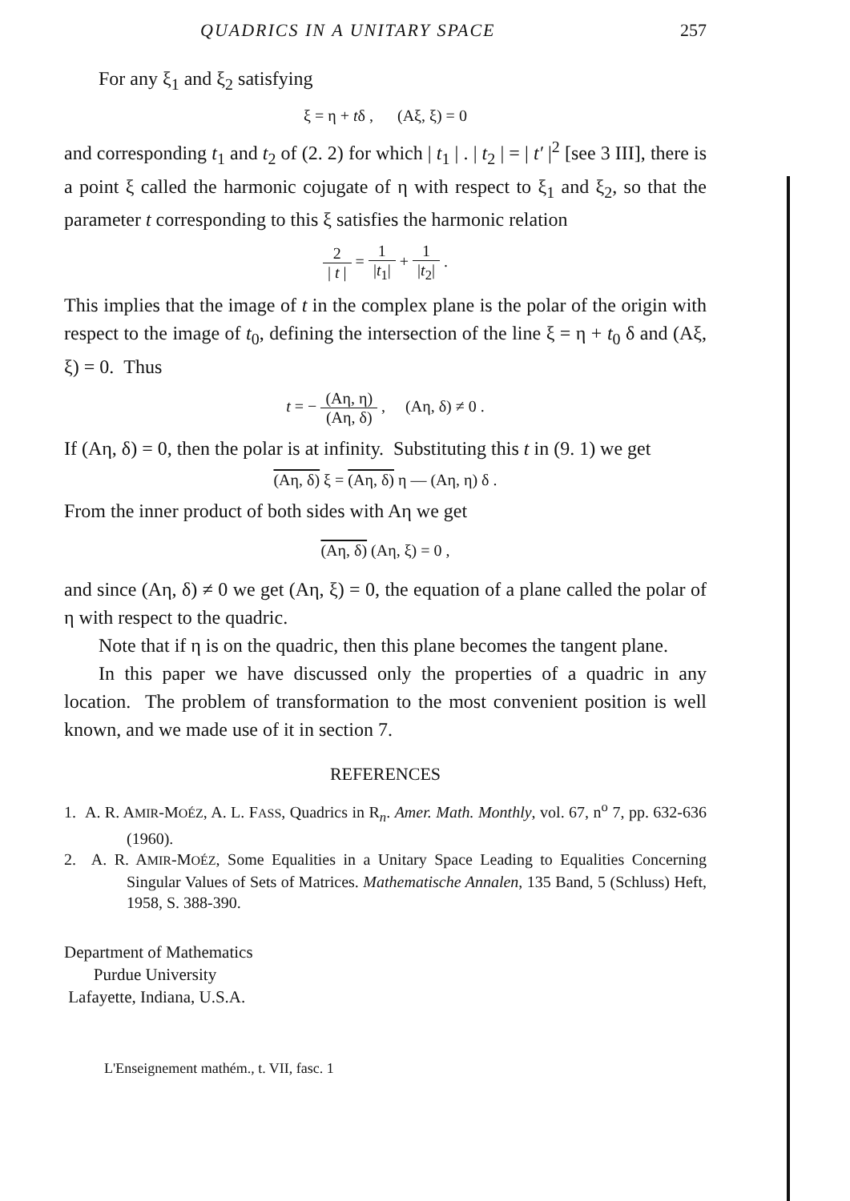QUADRICS IN A UNITARY SPACE 257
For any ξ<sub>1</sub> and ξ<sub>2</sub> satisfying
ξ = η + tδ , (Aξ, ξ) = 0
and corresponding t<sub>1</sub> and t<sub>2</sub> of (2. 2) for which | t<sub>1</sub> | . | t<sub>2</sub> | = | t′ |<sup>2</sup> [see 3 III], there is a point ξ called the harmonic cojugate of η with respect to ξ<sub>1</sub> and ξ<sub>2</sub>, so that the parameter t corresponding to this ξ satisfies the harmonic relation
2 | t | = 1 |t<sub>1</sub>| + 1 |t<sub>2</sub>| .
This implies that the image of t in the complex plane is the polar of the origin with respect to the image of t<sub>0</sub>, defining the intersection of the line ξ = η + t<sub>0</sub> δ and (Aξ, ξ) = 0. Thus
t = − (Aη, η) (Aη, δ) , (Aη, δ) ≠ 0 .
If (Aη, δ) = 0, then the polar is at infinity. Substituting this t in (9. 1) we get
(Aη, δ) ξ = (Aη, δ) η — (Aη, η) δ .
From the inner product of both sides with Aη we get
(Aη, δ) (Aη, ξ) = 0 ,
and since (Aη, δ) ≠ 0 we get (Aη, ξ) = 0, the equation of a plane called the polar of η with respect to the quadric.
Note that if η is on the quadric, then this plane becomes the tangent plane.
In this paper we have discussed only the properties of a quadric in any location. The problem of transformation to the most convenient position is well known, and we made use of it in section 7.
REFERENCES
1. A. R. AMIR-MOÉZ, A. L. FASS, Quadrics in R<sub>n</sub>. Amer. Math. Monthly, vol. 67, n<sup>o</sup> 7, pp. 632-636 (1960).
2. A. R. AMIR-MOÉZ, Some Equalities in a Unitary Space Leading to Equalities Concerning Singular Values of Sets of Matrices. Mathematische Annalen, 135 Band, 5 (Schluss) Heft, 1958, S. 388-390.
Department of Mathematics
Purdue University
Lafayette, Indiana, U.S.A.
L'Enseignement mathém., t. VII, fasc. 1